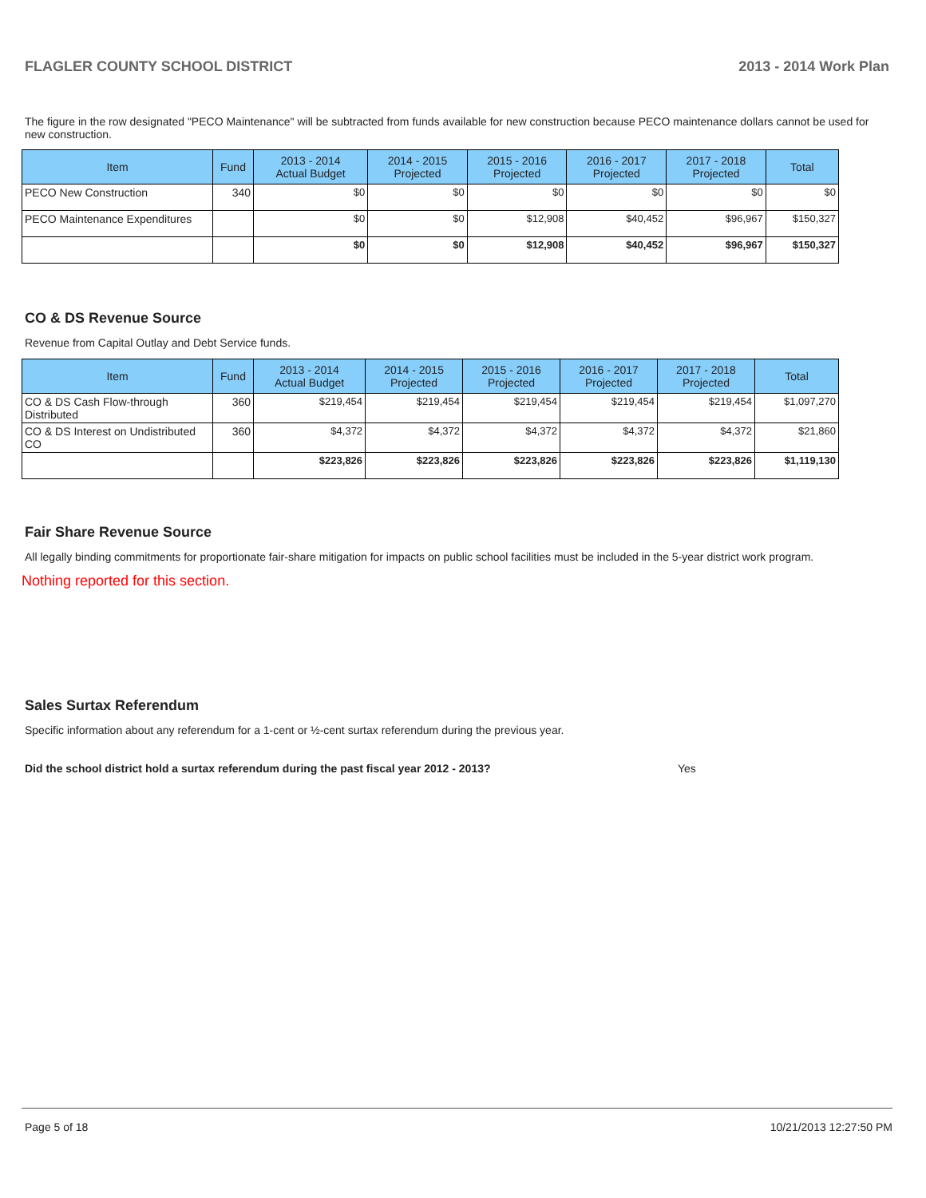FLAGLER COUNTY SCHOOL DISTRICT 2013 - 2014 Work Plan
The figure in the row designated "PECO Maintenance" will be subtracted from funds available for new construction because PECO maintenance dollars cannot be used for new construction.
| Item | Fund | 2013 - 2014 Actual Budget | 2014 - 2015 Projected | 2015 - 2016 Projected | 2016 - 2017 Projected | 2017 - 2018 Projected | Total |
| --- | --- | --- | --- | --- | --- | --- | --- |
| PECO New Construction | 340 | $0 | $0 | $0 | $0 | $0 | $0 |
| PECO Maintenance Expenditures | | $0 | $0 | $12,908 | $40,452 | $96,967 | $150,327 |
| | | $0 | $0 | $12,908 | $40,452 | $96,967 | $150,327 |
CO & DS Revenue Source
Revenue from Capital Outlay and Debt Service funds.
| Item | Fund | 2013 - 2014 Actual Budget | 2014 - 2015 Projected | 2015 - 2016 Projected | 2016 - 2017 Projected | 2017 - 2018 Projected | Total |
| --- | --- | --- | --- | --- | --- | --- | --- |
| CO & DS Cash Flow-through Distributed | 360 | $219,454 | $219,454 | $219,454 | $219,454 | $219,454 | $1,097,270 |
| CO & DS Interest on Undistributed CO | 360 | $4,372 | $4,372 | $4,372 | $4,372 | $4,372 | $21,860 |
| | | $223,826 | $223,826 | $223,826 | $223,826 | $223,826 | $1,119,130 |
Fair Share Revenue Source
All legally binding commitments for proportionate fair-share mitigation for impacts on public school facilities must be included in the 5-year district work program.
Nothing reported for this section.
Sales Surtax Referendum
Specific information about any referendum for a 1-cent or ½-cent surtax referendum during the previous year.
Did the school district hold a surtax referendum during the past fiscal year 2012 - 2013? Yes
Page 5 of 18 10/21/2013 12:27:50 PM